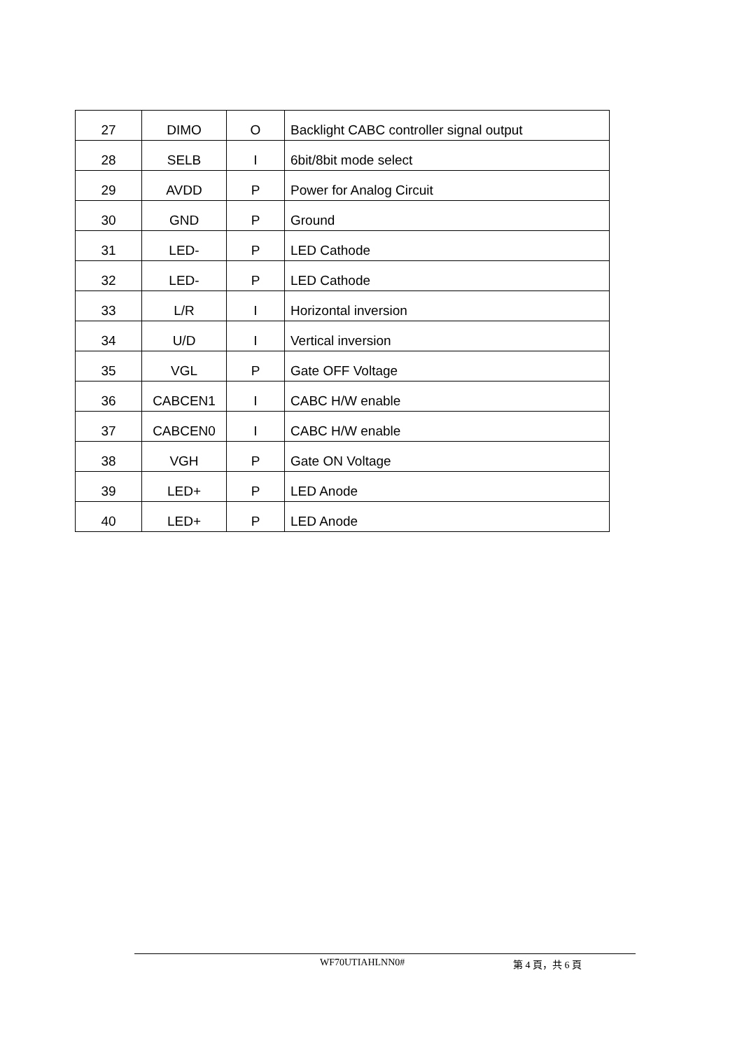| 27 | DIMO | O | Backlight CABC controller signal output |
| 28 | SELB | I | 6bit/8bit mode select |
| 29 | AVDD | P | Power for Analog Circuit |
| 30 | GND | P | Ground |
| 31 | LED- | P | LED Cathode |
| 32 | LED- | P | LED Cathode |
| 33 | L/R | I | Horizontal inversion |
| 34 | U/D | I | Vertical inversion |
| 35 | VGL | P | Gate OFF Voltage |
| 36 | CABCEN1 | I | CABC H/W enable |
| 37 | CABCEN0 | I | CABC H/W enable |
| 38 | VGH | P | Gate ON Voltage |
| 39 | LED+ | P | LED Anode |
| 40 | LED+ | P | LED Anode |
WF70UTIAHLNN0# 第 4 頁，共 6 頁